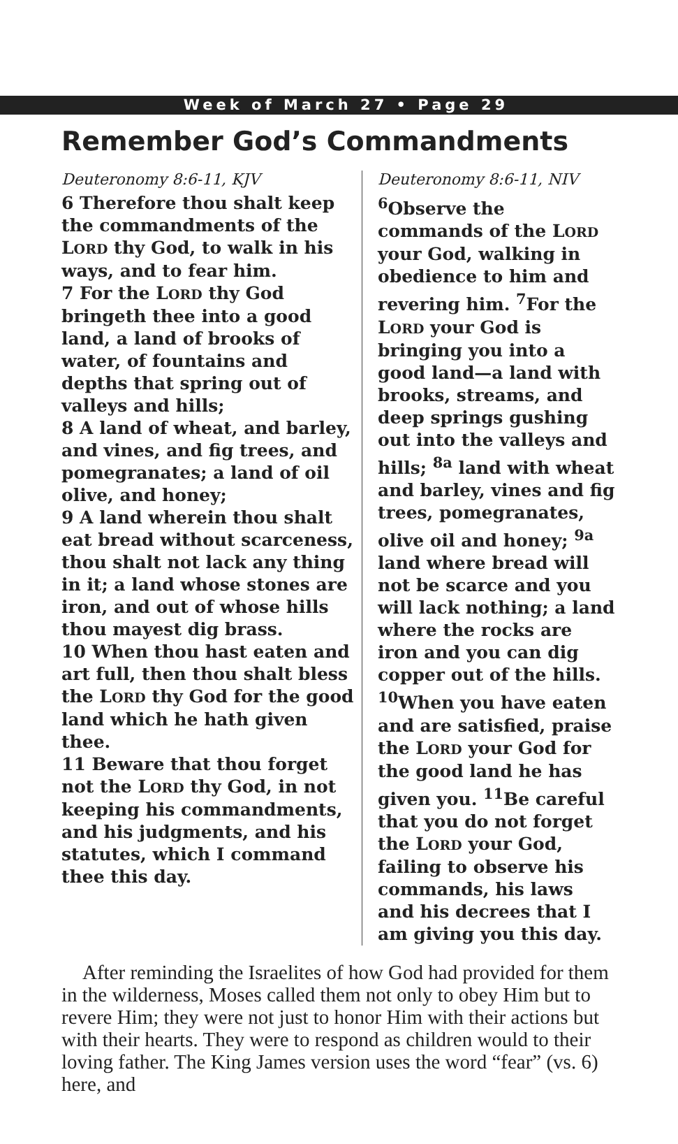Week of March 27 • Page 29
Remember God’s Commandments
Deuteronomy 8:6-11, KJV
6 Therefore thou shalt keep the commandments of the LORD thy God, to walk in his ways, and to fear him.
7 For the LORD thy God bringeth thee into a good land, a land of brooks of water, of fountains and depths that spring out of valleys and hills;
8 A land of wheat, and barley, and vines, and fig trees, and pomegranates; a land of oil olive, and honey;
9 A land wherein thou shalt eat bread without scarceness, thou shalt not lack any thing in it; a land whose stones are iron, and out of whose hills thou mayest dig brass.
10 When thou hast eaten and art full, then thou shalt bless the LORD thy God for the good land which he hath given thee.
11 Beware that thou forget not the LORD thy God, in not keeping his commandments, and his judgments, and his statutes, which I command thee this day.
Deuteronomy 8:6-11, NIV
<sup>6</sup> Observe the commands of the LORD your God, walking in obedience to him and revering him. <sup>7</sup>For the LORD your God is bringing you into a good land—a land with brooks, streams, and deep springs gushing out into the valleys and hills; <sup>8a</sup> land with wheat and barley, vines and fig trees, pomegranates, olive oil and honey; <sup>9a</sup> land where bread will not be scarce and you will lack nothing; a land where the rocks are iron and you can dig copper out of the hills.
<sup>10</sup> When you have eaten and are satisfied, praise the LORD your God for the good land he has given you. <sup>11</sup>Be careful that you do not forget the LORD your God, failing to observe his commands, his laws and his decrees that I am giving you this day.
After reminding the Israelites of how God had provided for them in the wilderness, Moses called them not only to obey Him but to revere Him; they were not just to honor Him with their actions but with their hearts. They were to respond as children would to their loving father. The King James version uses the word “fear” (vs. 6) here, and